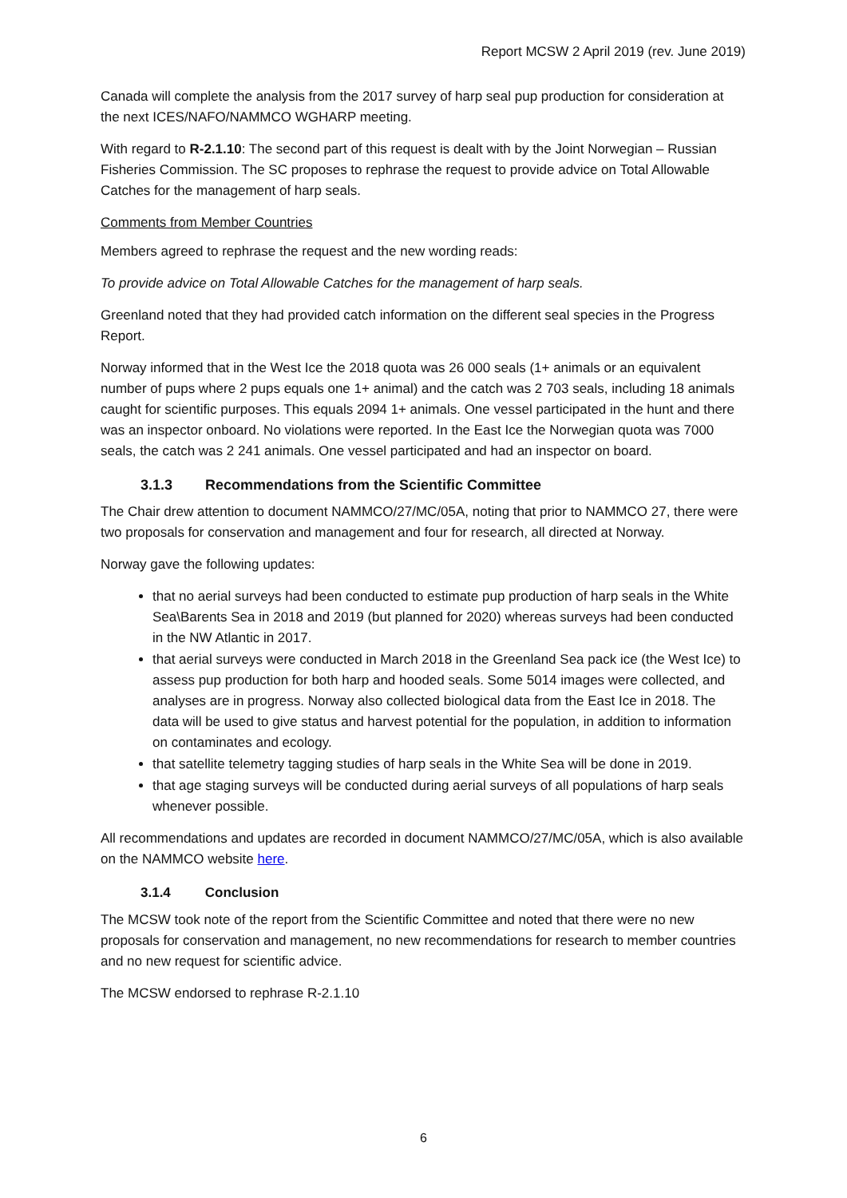Report MCSW 2 April 2019 (rev. June 2019)
Canada will complete the analysis from the 2017 survey of harp seal pup production for consideration at the next ICES/NAFO/NAMMCO WGHARP meeting.
With regard to R-2.1.10: The second part of this request is dealt with by the Joint Norwegian – Russian Fisheries Commission. The SC proposes to rephrase the request to provide advice on Total Allowable Catches for the management of harp seals.
Comments from Member Countries
Members agreed to rephrase the request and the new wording reads:
To provide advice on Total Allowable Catches for the management of harp seals.
Greenland noted that they had provided catch information on the different seal species in the Progress Report.
Norway informed that in the West Ice the 2018 quota was 26 000 seals (1+ animals or an equivalent number of pups where 2 pups equals one 1+ animal) and the catch was 2 703 seals, including 18 animals caught for scientific purposes. This equals 2094 1+ animals. One vessel participated in the hunt and there was an inspector onboard. No violations were reported. In the East Ice the Norwegian quota was 7000 seals, the catch was 2 241 animals. One vessel participated and had an inspector on board.
3.1.3 Recommendations from the Scientific Committee
The Chair drew attention to document NAMMCO/27/MC/05A, noting that prior to NAMMCO 27, there were two proposals for conservation and management and four for research, all directed at Norway.
Norway gave the following updates:
that no aerial surveys had been conducted to estimate pup production of harp seals in the White Sea\Barents Sea in 2018 and 2019 (but planned for 2020) whereas surveys had been conducted in the NW Atlantic in 2017.
that aerial surveys were conducted in March 2018 in the Greenland Sea pack ice (the West Ice) to assess pup production for both harp and hooded seals. Some 5014 images were collected, and analyses are in progress. Norway also collected biological data from the East Ice in 2018. The data will be used to give status and harvest potential for the population, in addition to information on contaminates and ecology.
that satellite telemetry tagging studies of harp seals in the White Sea will be done in 2019.
that age staging surveys will be conducted during aerial surveys of all populations of harp seals whenever possible.
All recommendations and updates are recorded in document NAMMCO/27/MC/05A, which is also available on the NAMMCO website here.
3.1.4 Conclusion
The MCSW took note of the report from the Scientific Committee and noted that there were no new proposals for conservation and management, no new recommendations for research to member countries and no new request for scientific advice.
The MCSW endorsed to rephrase R-2.1.10
6